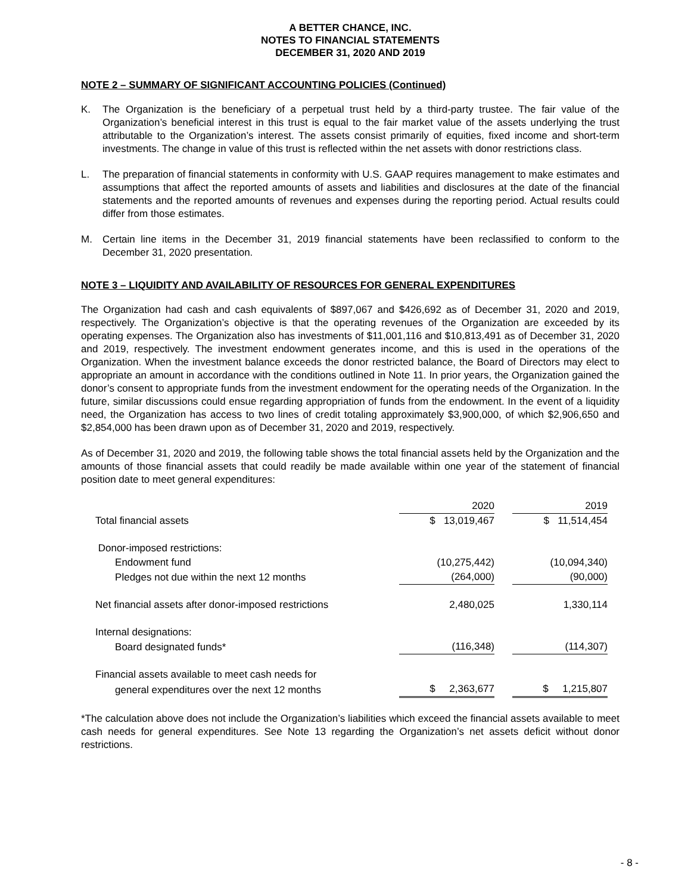A BETTER CHANCE, INC.
NOTES TO FINANCIAL STATEMENTS
DECEMBER 31, 2020 AND 2019
NOTE 2 – SUMMARY OF SIGNIFICANT ACCOUNTING POLICIES (Continued)
K. The Organization is the beneficiary of a perpetual trust held by a third-party trustee. The fair value of the Organization’s beneficial interest in this trust is equal to the fair market value of the assets underlying the trust attributable to the Organization’s interest. The assets consist primarily of equities, fixed income and short-term investments. The change in value of this trust is reflected within the net assets with donor restrictions class.
L. The preparation of financial statements in conformity with U.S. GAAP requires management to make estimates and assumptions that affect the reported amounts of assets and liabilities and disclosures at the date of the financial statements and the reported amounts of revenues and expenses during the reporting period. Actual results could differ from those estimates.
M. Certain line items in the December 31, 2019 financial statements have been reclassified to conform to the December 31, 2020 presentation.
NOTE 3 – LIQUIDITY AND AVAILABILITY OF RESOURCES FOR GENERAL EXPENDITURES
The Organization had cash and cash equivalents of $897,067 and $426,692 as of December 31, 2020 and 2019, respectively. The Organization’s objective is that the operating revenues of the Organization are exceeded by its operating expenses. The Organization also has investments of $11,001,116 and $10,813,491 as of December 31, 2020 and 2019, respectively. The investment endowment generates income, and this is used in the operations of the Organization. When the investment balance exceeds the donor restricted balance, the Board of Directors may elect to appropriate an amount in accordance with the conditions outlined in Note 11. In prior years, the Organization gained the donor’s consent to appropriate funds from the investment endowment for the operating needs of the Organization. In the future, similar discussions could ensue regarding appropriation of funds from the endowment. In the event of a liquidity need, the Organization has access to two lines of credit totaling approximately $3,900,000, of which $2,906,650 and $2,854,000 has been drawn upon as of December 31, 2020 and 2019, respectively.
As of December 31, 2020 and 2019, the following table shows the total financial assets held by the Organization and the amounts of those financial assets that could readily be made available within one year of the statement of financial position date to meet general expenditures:
| | 2020 | | 2019 | |
| Total financial assets | $ 13,019,467 | | $ 11,514,454 | |
| Donor-imposed restrictions: | | | | |
| Endowment fund | (10,275,442) | | (10,094,340) | |
| Pledges not due within the next 12 months | (264,000) | | (90,000) | |
| Net financial assets after donor-imposed restrictions | 2,480,025 | | 1,330,114 | |
| Internal designations: | | | | |
| Board designated funds* | (116,348) | | (114,307) | |
| Financial assets available to meet cash needs for | | | | |
| general expenditures over the next 12 months | $ 2,363,677 | | $ 1,215,807 | |
*The calculation above does not include the Organization’s liabilities which exceed the financial assets available to meet cash needs for general expenditures. See Note 13 regarding the Organization’s net assets deficit without donor restrictions.
- 8 -